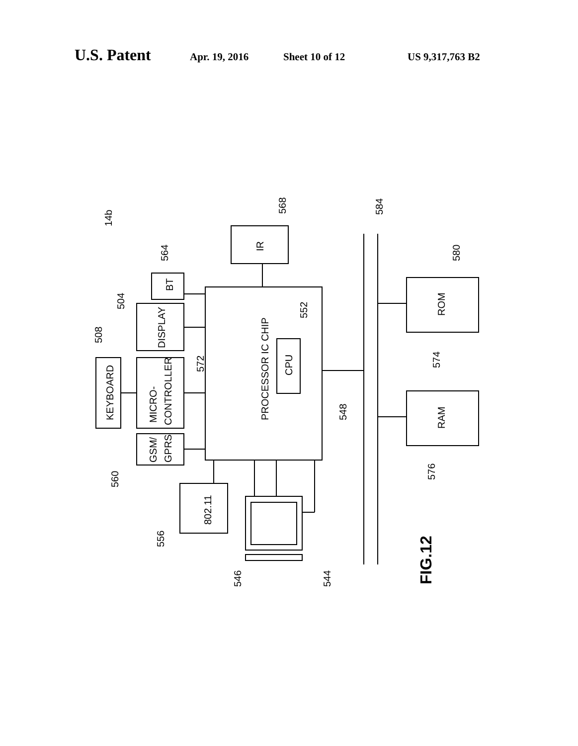U.S. Patent Apr. 19, 2016 Sheet 10 of 12 US 9,317,763 B2
PROCESSOR IC CHIP
CPU
IR
BT
DISPLAY
MICRO-
CONTROLLER
KEYBOARD
GSM/
GPRS
802.11
ROM
RAM
14b
564
568
584
580
504
508
552
572
574
548
560
576
556
546
544
FIG.12